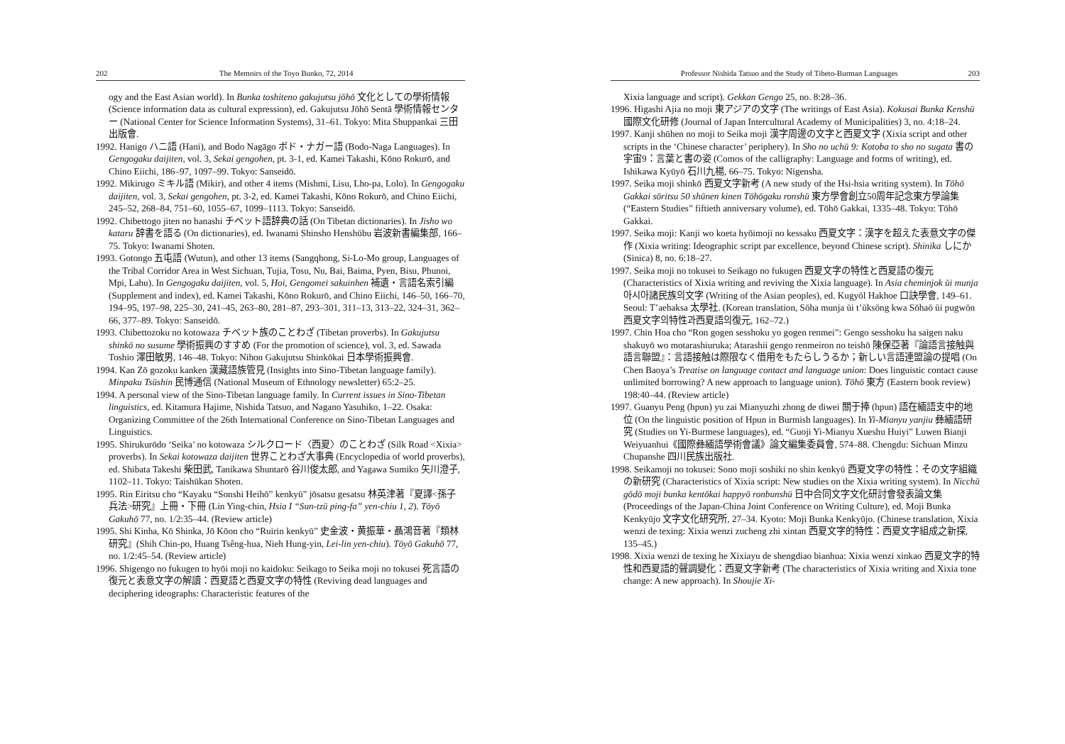202 The Memoirs of the Toyo Bunko, 72, 2014
ogy and the East Asian world). In Bunka toshiteno gakujutsu jōhō 文化としての學術情報 (Science information data as cultural expression), ed. Gakujutsu Jōhō Sentā 學術情報センター (National Center for Science Information Systems), 31–61. Tokyo: Mita Shuppankai 三田出版會.
1992. Hanigo ハニ語 (Hani), and Bodo Nagāgo ボド・ナガー語 (Bodo-Naga Languages). In Gengogaku daijiten, vol. 3, Sekai gengohen, pt. 3-1, ed. Kamei Takashi, Kōno Rokurō, and Chino Eiichi, 186–97, 1097–99. Tokyo: Sanseidō.
1992. Mikirugo ミキル語 (Mikir), and other 4 items (Mishmi, Lisu, Lho-pa, Lolo). In Gengogaku daijiten, vol. 3, Sekai gengohen, pt. 3-2, ed. Kamei Takashi, Kōno Rokurō, and Chino Eiichi, 245–52, 268–84, 751–60, 1055–67, 1099–1113. Tokyo: Sanseidō.
1992. Chibettogo jiten no hanashi チベット語辞典の話 (On Tibetan dictionaries). In Jisho wo kataru 辞書を語る (On dictionaries), ed. Iwanami Shinsho Henshūbu 岩波新書編集部, 166–75. Tokyo: Iwanami Shoten.
1993. Gotongo 五屯語 (Wutun), and other 13 items (Sangqhong, Si-Lo-Mo group, Languages of the Tribal Corridor Area in West Sichuan, Tujia, Tosu, Nu, Bai, Baima, Pyen, Bisu, Phunoi, Mpi, Lahu). In Gengogaku daijiten, vol. 5, Hoi, Gengomei sakuinhen 補遺・言語名索引編 (Supplement and index), ed. Kamei Takashi, Kōno Rokurō, and Chino Eiichi, 146–50, 166–70, 194–95, 197–98, 225–30, 241–45, 263–80, 281–87, 293–301, 311–13, 313–22, 324–31, 362–66, 377–89. Tokyo: Sanseidō.
1993. Chibettozoku no kotowaza チベット族のことわざ (Tibetan proverbs). In Gakujutsu shinkō no susume 學術振興のすすめ (For the promotion of science), vol. 3, ed. Sawada Toshio 澤田敏男, 146–48. Tokyo: Nihon Gakujutsu Shinkōkai 日本學術振興會.
1994. Kan Zō gozoku kanken 漢藏語族管見 (Insights into Sino-Tibetan language family). Minpaku Tsūshin 民博通信 (National Museum of Ethnology newsletter) 65:2–25.
1994. A personal view of the Sino-Tibetan language family. In Current issues in Sino-Tibetan linguistics, ed. Kitamura Hajime, Nishida Tatsuo, and Nagano Yasuhiko, 1–22. Osaka: Organizing Committee of the 26th International Conference on Sino-Tibetan Languages and Linguistics.
1995. Shirukurōdo ‘Seika’ no kotowaza シルクロード〈西夏〉のことわざ (Silk Road <Xixia> proverbs). In Sekai kotowaza daijiten 世界ことわざ大事典 (Encyclopedia of world proverbs), ed. Shibata Takeshi 柴田武, Tanikawa Shuntarō 谷川俊太郎, and Yagawa Sumiko 矢川澄子, 1102–11. Tokyo: Taishūkan Shoten.
1995. Rin Eiritsu cho “Kayaku “Sonshi Heihō” kenkyū” jōsatsu gesatsu 林英津著『夏譯<孫子兵法>研究』上冊・下冊 (Lin Ying-chin, Hsia I “Sun-tzū ping-fa” yen-chiu 1, 2). Tōyō Gakuhō 77, no. 1/2:35–44. (Review article)
1995. Shi Kinha, Kō Shinka, Jō Kōon cho “Ruirin kenkyū” 史金波・黄振華・聶鴻音著『類林研究』(Shih Chin-po, Huang Tsêng-hua, Nieh Hung-yin, Lei-lin yen-chiu). Tōyō Gakuhō 77, no. 1/2:45–54. (Review article)
1996. Shigengo no fukugen to hyōi moji no kaidoku: Seikago to Seika moji no tokusei 死言語の復元と表意文字の解讀：西夏語と西夏文字の特性 (Reviving dead languages and deciphering ideographs: Characteristic features of the
Professor Nishida Tatsuo and the Study of Tibeto-Burman Languages 203
Xixia language and script). Gekkan Gengo 25, no. 8:28–36.
1996. Higashi Ajia no moji 東アジアの文字 (The writings of East Asia). Kokusai Bunka Kenshū 國際文化研修 (Journal of Japan Intercultural Academy of Municipalities) 3, no. 4:18–24.
1997. Kanji shūhen no moji to Seika moji 漢字周邊の文字と西夏文字 (Xixia script and other scripts in the ‘Chinese character’ periphery). In Sho no uchū 9: Kotoba to sho no sugata 書の宇宙9：言葉と書の姿 (Comos of the calligraphy: Language and forms of writing), ed. Ishikawa Kyūyō 石川九楊, 66–75. Tokyo: Nigensha.
1997. Seika moji shinkō 西夏文字新考 (A new study of the Hsi-hsia writing system). In Tōhō Gakkai sōritsu 50 shūnen kinen Tōhōgaku ronshū 東方學會創立50周年記念東方學論集 (“Eastern Studies” fiftieth anniversary volume), ed. Tōhō Gakkai, 1335–48. Tokyo: Tōhō Gakkai.
1997. Seika moji: Kanji wo koeta hyōimoji no kessaku 西夏文字：漢字を超えた表意文字の傑作 (Xixia writing: Ideographic script par excellence, beyond Chinese script). Shinika しにか (Sinica) 8, no. 6:18–27.
1997. Seika moji no tokusei to Seikago no fukugen 西夏文字の特性と西夏語の復元 (Characteristics of Xixia writing and reviving the Xixia language). In Asia cheminjok ŭi munja 아시아諸民族의文字 (Writing of the Asian peoples), ed. Kugyŏl Hakhoe 口訣學會, 149–61. Seoul: T’aehaksa 太學社. (Korean translation, Sŏha munja ŭi t’ŭksŏng kwa Sŏhaŏ ŭi pugwŏn 西夏文字의特性과西夏語의復元, 162–72.)
1997. Chin Hoa cho “Ron gogen sesshoku yo gogen renmei”: Gengo sesshoku ha saigen naku shakuyō wo motarashiuruka; Atarashii gengo renmeiron no teishō 陳保亞著『論語言接触與語言聯盟』：言語接触は際限なく借用をもたらしうるか；新しい言語連盟論の提唱 (On Chen Baoya’s Treatise on language contact and language union: Does linguistic contact cause unlimited borrowing? A new approach to language union). Tōhō 東方 (Eastern book review) 198:40–44. (Review article)
1997. Guanyu Peng (hpun) yu zai Mianyuzhi zhong de diwei 關于捧 (hpun) 語在緬語支中的地位 (On the linguistic position of Hpun in Burmish languages). In Yi-Mianyu yanjiu 彝緬語研究 (Studies on Yi-Burmese languages), ed. “Guoji Yi-Mianyu Xueshu Huiyi” Luwen Bianji Weiyuanhui《國際彝緬語學術會議》論文編集委員會, 574–88. Chengdu: Sichuan Minzu Chupanshe 四川民族出版社.
1998. Seikamoji no tokusei: Sono moji soshiki no shin kenkyū 西夏文字の特性：その文字組織の新研究 (Characteristics of Xixia script: New studies on the Xixia writing system). In Nicchū gōdō moji bunka kentōkai happyō ronbunshū 日中合同文字文化研討會發表論文集 (Proceedings of the Japan-China Joint Conference on Writing Culture), ed. Moji Bunka Kenkyūjo 文字文化研究所, 27–34. Kyoto: Moji Bunka Kenkyūjo. (Chinese translation, Xixia wenzi de texing: Xixia wenzi zucheng zhi xintan 西夏文字的特性：西夏文字組成之新探, 135–45.)
1998. Xixia wenzi de texing he Xixiayu de shengdiao bianhua: Xixia wenzi xinkao 西夏文字的特性和西夏語的聲調變化：西夏文字新考 (The characteristics of Xixia writing and Xixia tone change: A new approach). In Shoujie Xi-